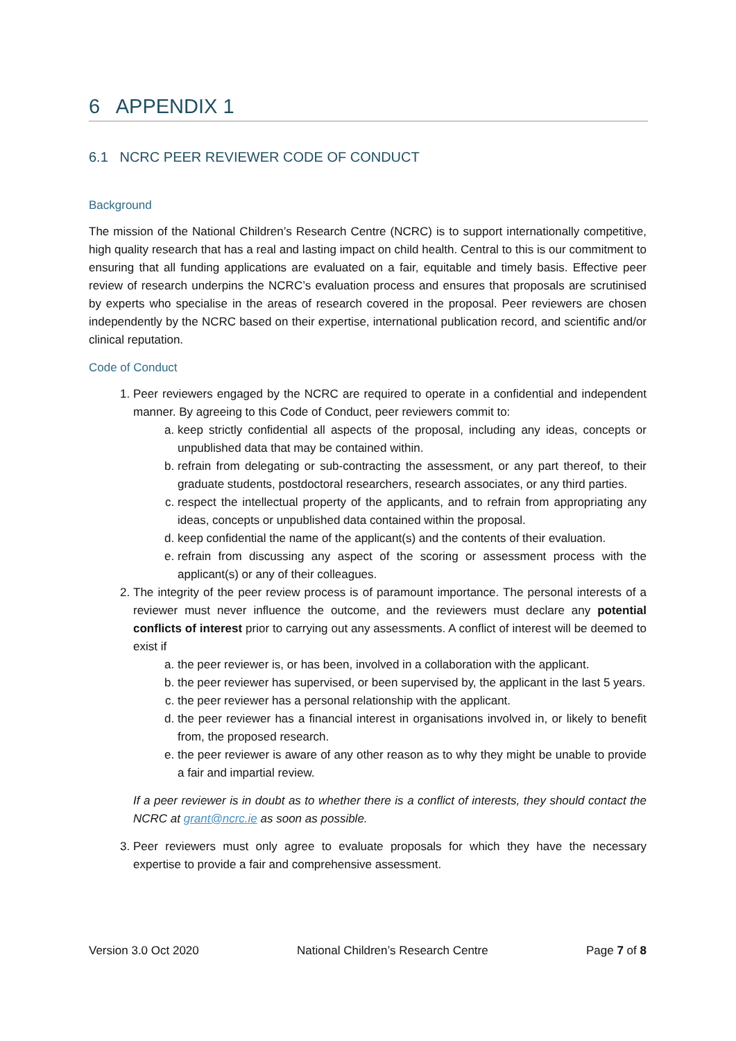6 APPENDIX 1
6.1 NCRC PEER REVIEWER CODE OF CONDUCT
Background
The mission of the National Children’s Research Centre (NCRC) is to support internationally competitive, high quality research that has a real and lasting impact on child health. Central to this is our commitment to ensuring that all funding applications are evaluated on a fair, equitable and timely basis. Effective peer review of research underpins the NCRC’s evaluation process and ensures that proposals are scrutinised by experts who specialise in the areas of research covered in the proposal. Peer reviewers are chosen independently by the NCRC based on their expertise, international publication record, and scientific and/or clinical reputation.
Code of Conduct
1. Peer reviewers engaged by the NCRC are required to operate in a confidential and independent manner. By agreeing to this Code of Conduct, peer reviewers commit to:
a. keep strictly confidential all aspects of the proposal, including any ideas, concepts or unpublished data that may be contained within.
b. refrain from delegating or sub-contracting the assessment, or any part thereof, to their graduate students, postdoctoral researchers, research associates, or any third parties.
c. respect the intellectual property of the applicants, and to refrain from appropriating any ideas, concepts or unpublished data contained within the proposal.
d. keep confidential the name of the applicant(s) and the contents of their evaluation.
e. refrain from discussing any aspect of the scoring or assessment process with the applicant(s) or any of their colleagues.
2. The integrity of the peer review process is of paramount importance. The personal interests of a reviewer must never influence the outcome, and the reviewers must declare any potential conflicts of interest prior to carrying out any assessments. A conflict of interest will be deemed to exist if
a. the peer reviewer is, or has been, involved in a collaboration with the applicant.
b. the peer reviewer has supervised, or been supervised by, the applicant in the last 5 years.
c. the peer reviewer has a personal relationship with the applicant.
d. the peer reviewer has a financial interest in organisations involved in, or likely to benefit from, the proposed research.
e. the peer reviewer is aware of any other reason as to why they might be unable to provide a fair and impartial review.
If a peer reviewer is in doubt as to whether there is a conflict of interests, they should contact the NCRC at grant@ncrc.ie as soon as possible.
3. Peer reviewers must only agree to evaluate proposals for which they have the necessary expertise to provide a fair and comprehensive assessment.
Version 3.0 Oct 2020 National Children’s Research Centre Page 7 of 8